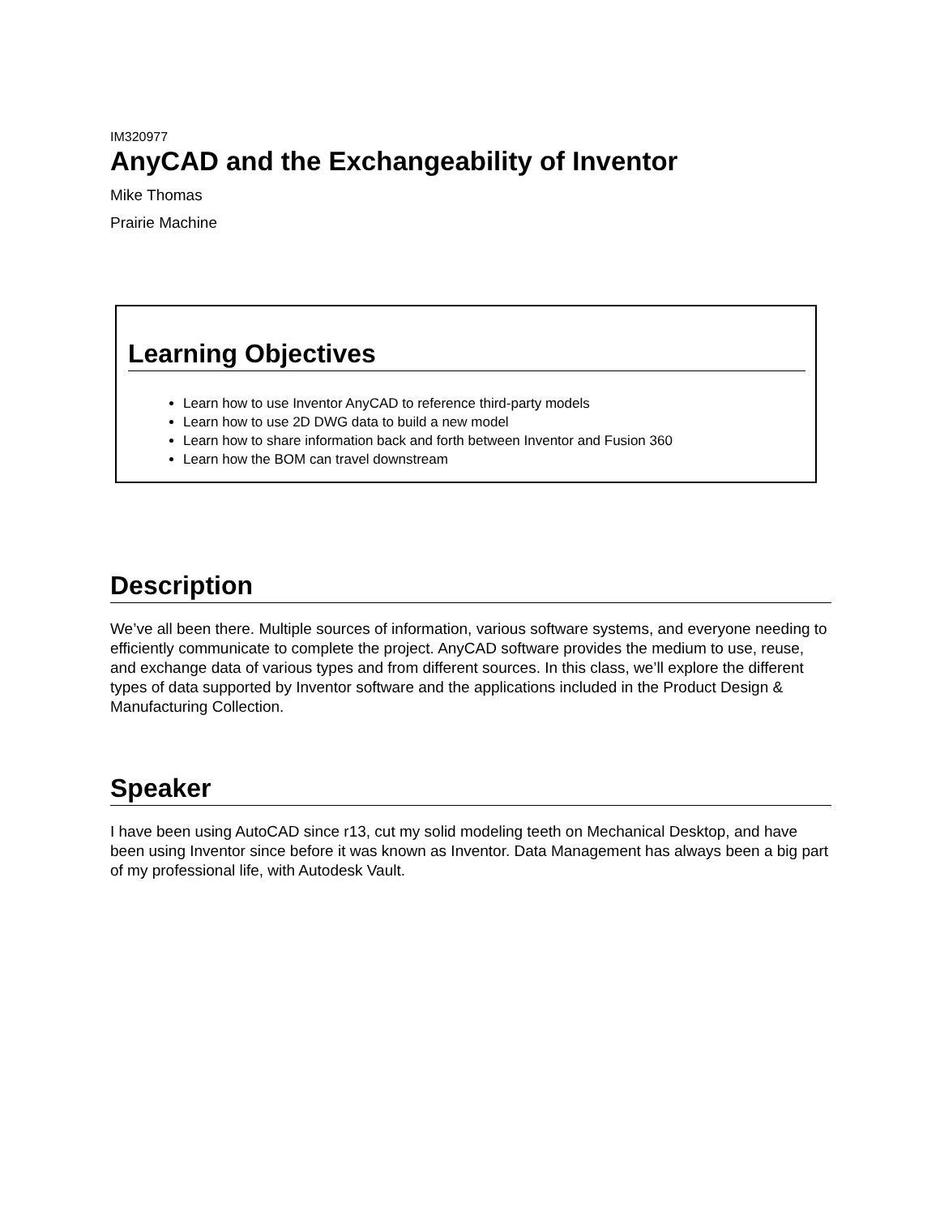IM320977
AnyCAD and the Exchangeability of Inventor
Mike Thomas
Prairie Machine
Learning Objectives
Learn how to use Inventor AnyCAD to reference third-party models
Learn how to use 2D DWG data to build a new model
Learn how to share information back and forth between Inventor and Fusion 360
Learn how the BOM can travel downstream
Description
We’ve all been there. Multiple sources of information, various software systems, and everyone needing to efficiently communicate to complete the project. AnyCAD software provides the medium to use, reuse, and exchange data of various types and from different sources. In this class, we’ll explore the different types of data supported by Inventor software and the applications included in the Product Design & Manufacturing Collection.
Speaker
I have been using AutoCAD since r13, cut my solid modeling teeth on Mechanical Desktop, and have been using Inventor since before it was known as Inventor. Data Management has always been a big part of my professional life, with Autodesk Vault.